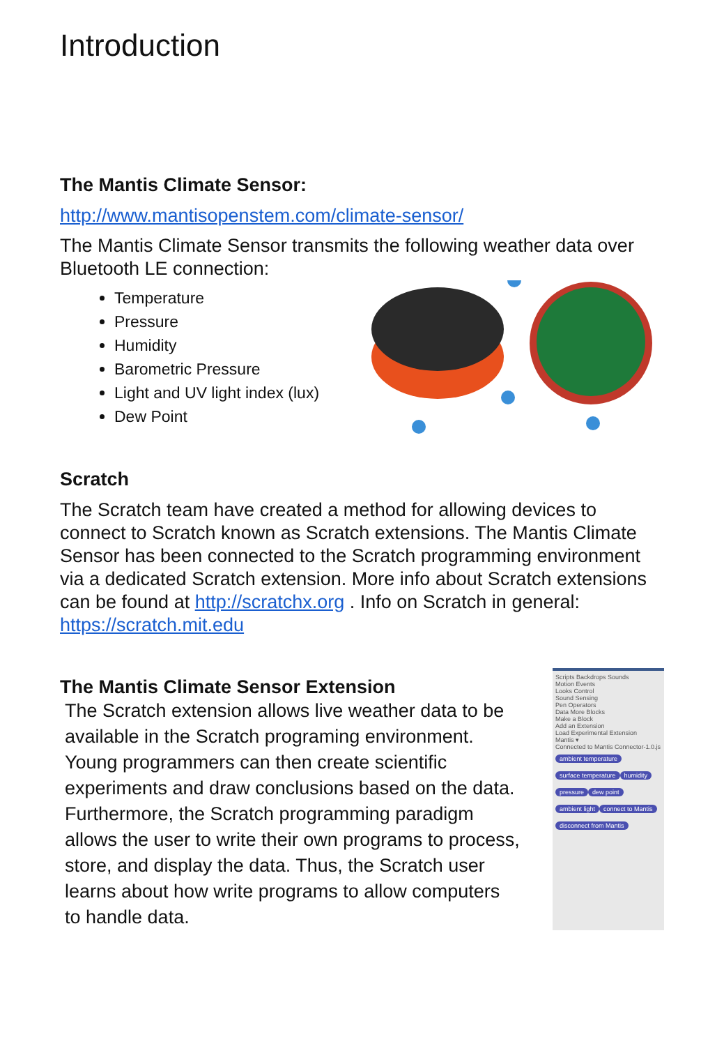Introduction
The Mantis Climate Sensor:
http://www.mantisopenstem.com/climate-sensor/
The Mantis Climate Sensor transmits the following weather data over Bluetooth LE connection:
Temperature
Pressure
Humidity
Barometric Pressure
Light and UV light index (lux)
Dew Point
Scratch
The Scratch team have created a method for allowing devices to connect to Scratch known as Scratch extensions. The Mantis Climate Sensor has been connected to the Scratch programming environment via a dedicated Scratch extension. More info about Scratch extensions can be found at http://scratchx.org . Info on Scratch in general: https://scratch.mit.edu
The Mantis Climate Sensor Extension
The Scratch extension allows live weather data to be available in the Scratch programing environment. Young programmers can then create scientific experiments and draw conclusions based on the data. Furthermore, the Scratch programming paradigm allows the user to write their own programs to process, store, and display the data. Thus, the Scratch user learns about how write programs to allow computers to handle data.
Scripts Backdrops Sounds
Motion Events
Looks Control
Sound Sensing
Pen Operators
Data More Blocks
Make a Block
Add an Extension
Load Experimental Extension
Mantis ▾
Connected to Mantis Connector-1.0.js
ambient temperature surface temperature humidity pressure dew point ambient light connect to Mantis disconnect from Mantis